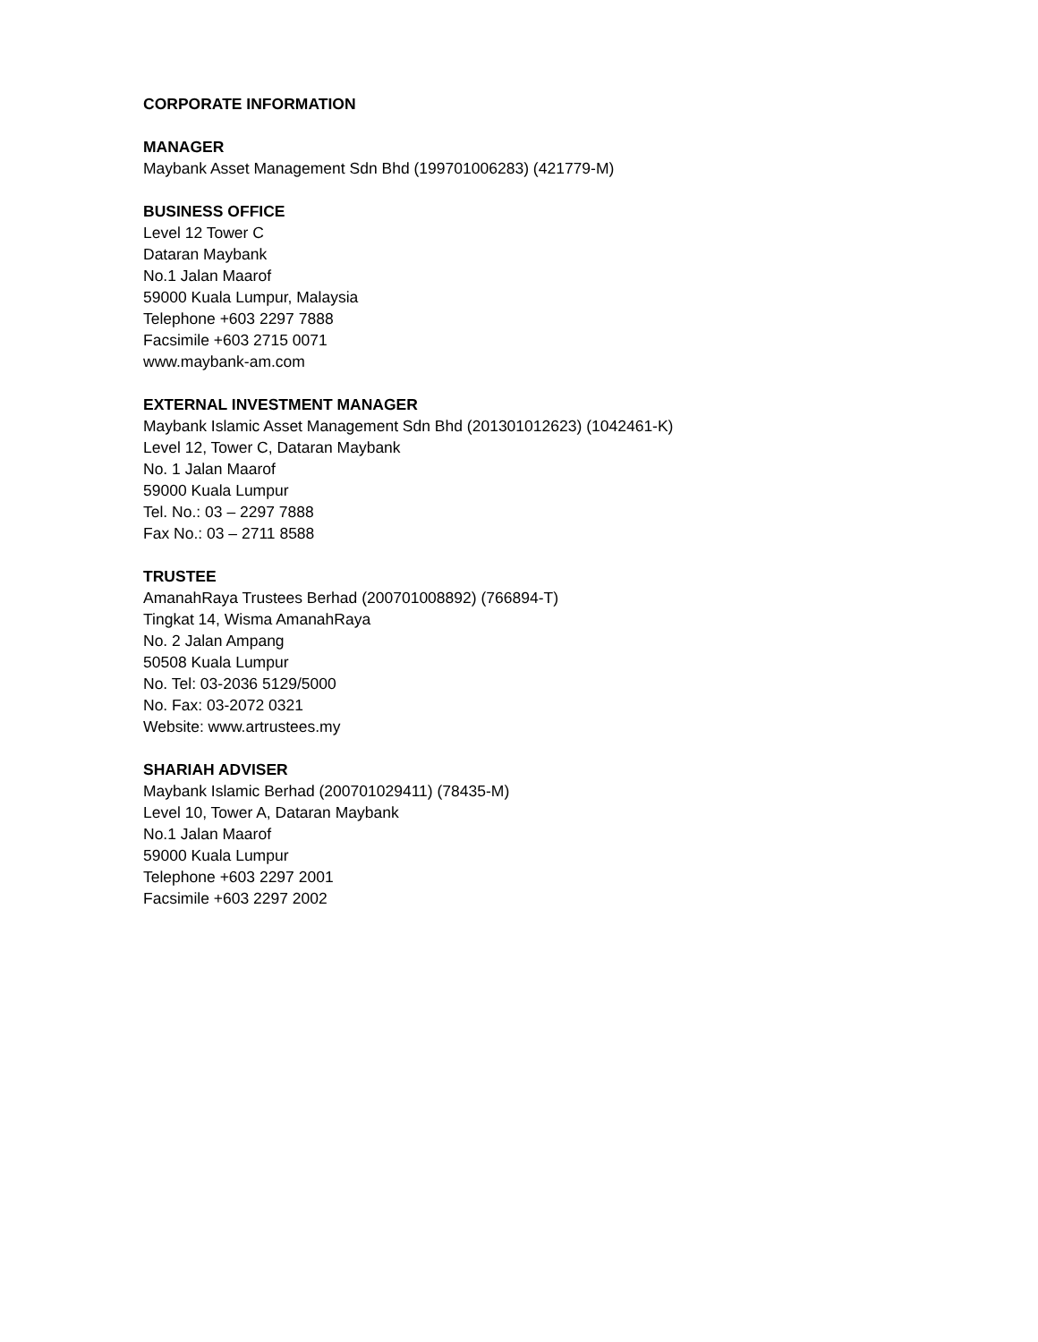CORPORATE INFORMATION
MANAGER
Maybank Asset Management Sdn Bhd (199701006283) (421779-M)
BUSINESS OFFICE
Level 12 Tower C
Dataran Maybank
No.1 Jalan Maarof
59000 Kuala Lumpur, Malaysia
Telephone +603 2297 7888
Facsimile +603 2715 0071
www.maybank-am.com
EXTERNAL INVESTMENT MANAGER
Maybank Islamic Asset Management Sdn Bhd (201301012623) (1042461-K)
Level 12, Tower C, Dataran Maybank
No. 1 Jalan Maarof
59000 Kuala Lumpur
Tel. No.: 03 – 2297 7888
Fax No.: 03 – 2711 8588
TRUSTEE
AmanahRaya Trustees Berhad (200701008892) (766894-T)
Tingkat 14, Wisma AmanahRaya
No. 2 Jalan Ampang
50508 Kuala Lumpur
No. Tel: 03-2036 5129/5000
No. Fax: 03-2072 0321
Website: www.artrustees.my
SHARIAH ADVISER
Maybank Islamic Berhad (200701029411) (78435-M)
Level 10, Tower A, Dataran Maybank
No.1 Jalan Maarof
59000 Kuala Lumpur
Telephone +603 2297 2001
Facsimile +603 2297 2002